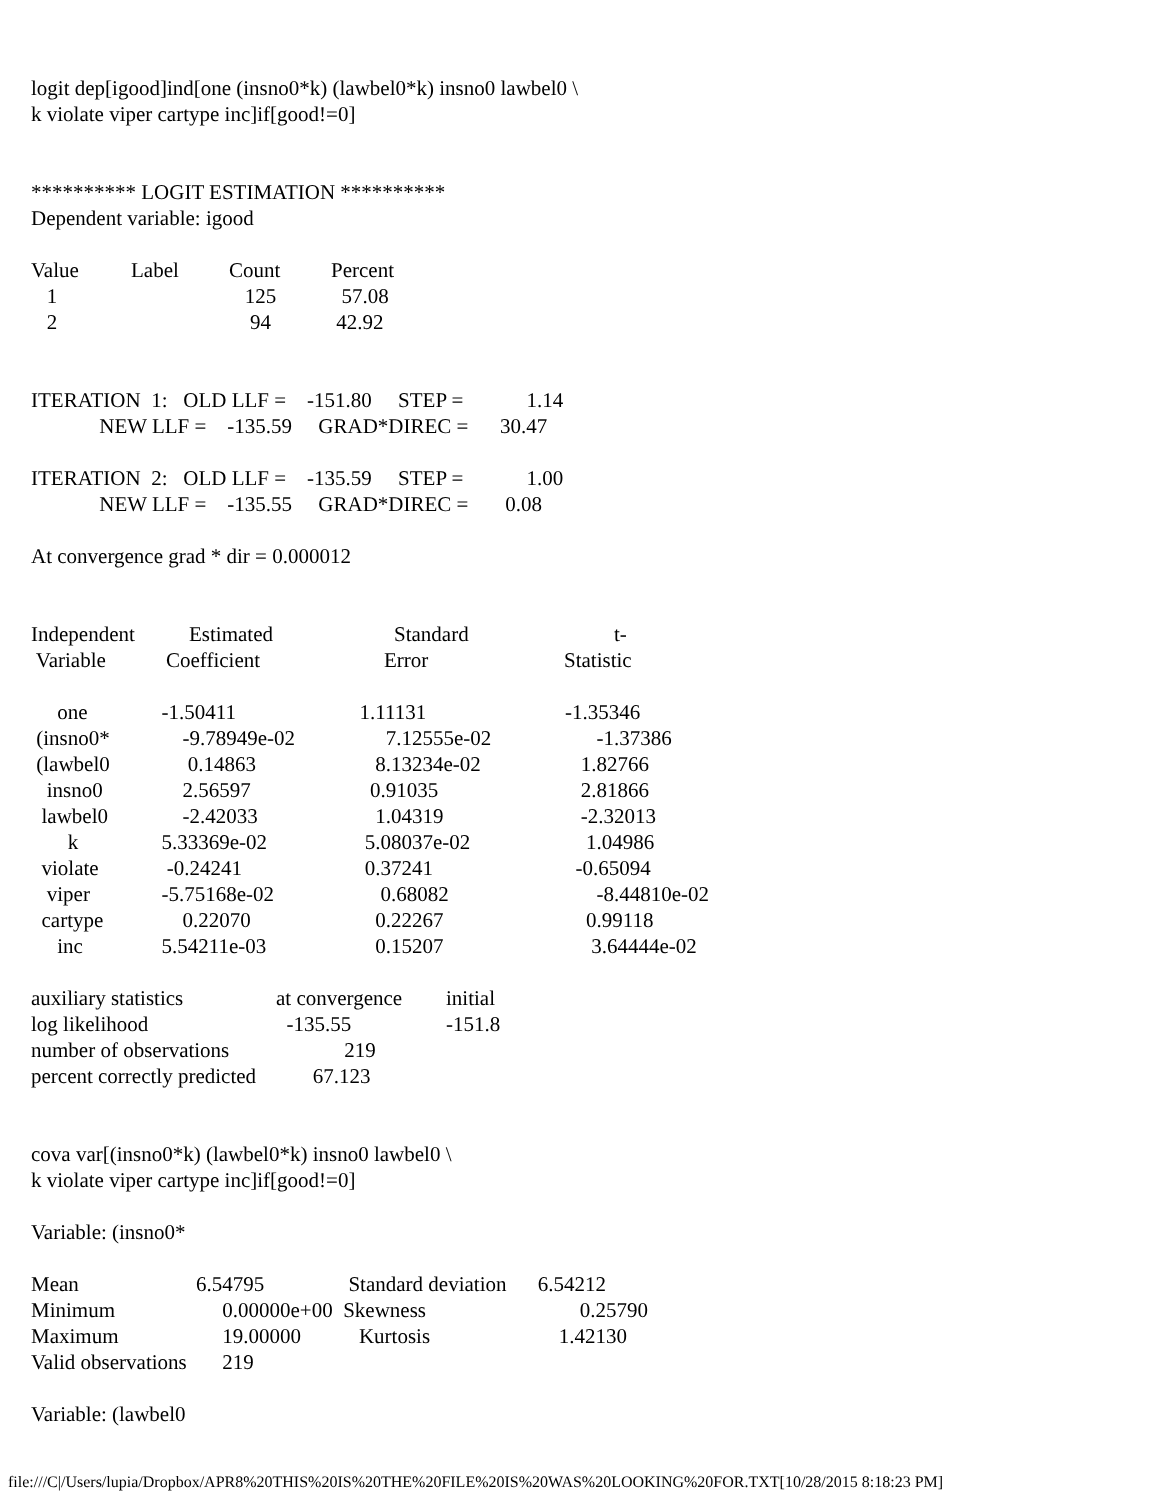logit dep[igood]ind[one (insno0*k) (lawbel0*k) insno0 lawbel0 \
k violate viper cartype inc]if[good!=0]
********** LOGIT ESTIMATION **********
Dependent variable: igood
| Value | Label | Count | Percent |
| 1 | | 125 | 57.08 |
| 2 | | 94 | 42.92 |
ITERATION 1: OLD LLF = -151.80 STEP = 1.14
NEW LLF = -135.59 GRAD*DIREC = 30.47
ITERATION 2: OLD LLF = -135.59 STEP = 1.00
NEW LLF = -135.55 GRAD*DIREC = 0.08
At convergence grad * dir = 0.000012
| Independent | Estimated | Standard | t- |
| Variable | Coefficient | Error | Statistic |
| one | -1.50411 | 1.11131 | -1.35346 |
| (insno0* | -9.78949e-02 | 7.12555e-02 | -1.37386 |
| (lawbel0 | 0.14863 | 8.13234e-02 | 1.82766 |
| insno0 | 2.56597 | 0.91035 | 2.81866 |
| lawbel0 | -2.42033 | 1.04319 | -2.32013 |
| k | 5.33369e-02 | 5.08037e-02 | 1.04986 |
| violate | -0.24241 | 0.37241 | -0.65094 |
| viper | -5.75168e-02 | 0.68082 | -8.44810e-02 |
| cartype | 0.22070 | 0.22267 | 0.99118 |
| inc | 5.54211e-03 | 0.15207 | 3.64444e-02 |
| auxiliary statistics | at convergence | initial |
| log likelihood | -135.55 | -151.8 |
| number of observations | 219 | |
| percent correctly predicted | 67.123 | |
cova var[(insno0*k) (lawbel0*k) insno0 lawbel0 \
k violate viper cartype inc]if[good!=0]
Variable: (insno0*
| Mean | 6.54795 | Standard deviation | 6.54212 |
| Minimum | 0.00000e+00 | Skewness | 0.25790 |
| Maximum | 19.00000 | Kurtosis | 1.42130 |
| Valid observations | 219 | | |
Variable: (lawbel0
file:///C|/Users/lupia/Dropbox/APR8%20THIS%20IS%20THE%20FILE%20IS%20WAS%20LOOKING%20FOR.TXT[10/28/2015 8:18:23 PM]